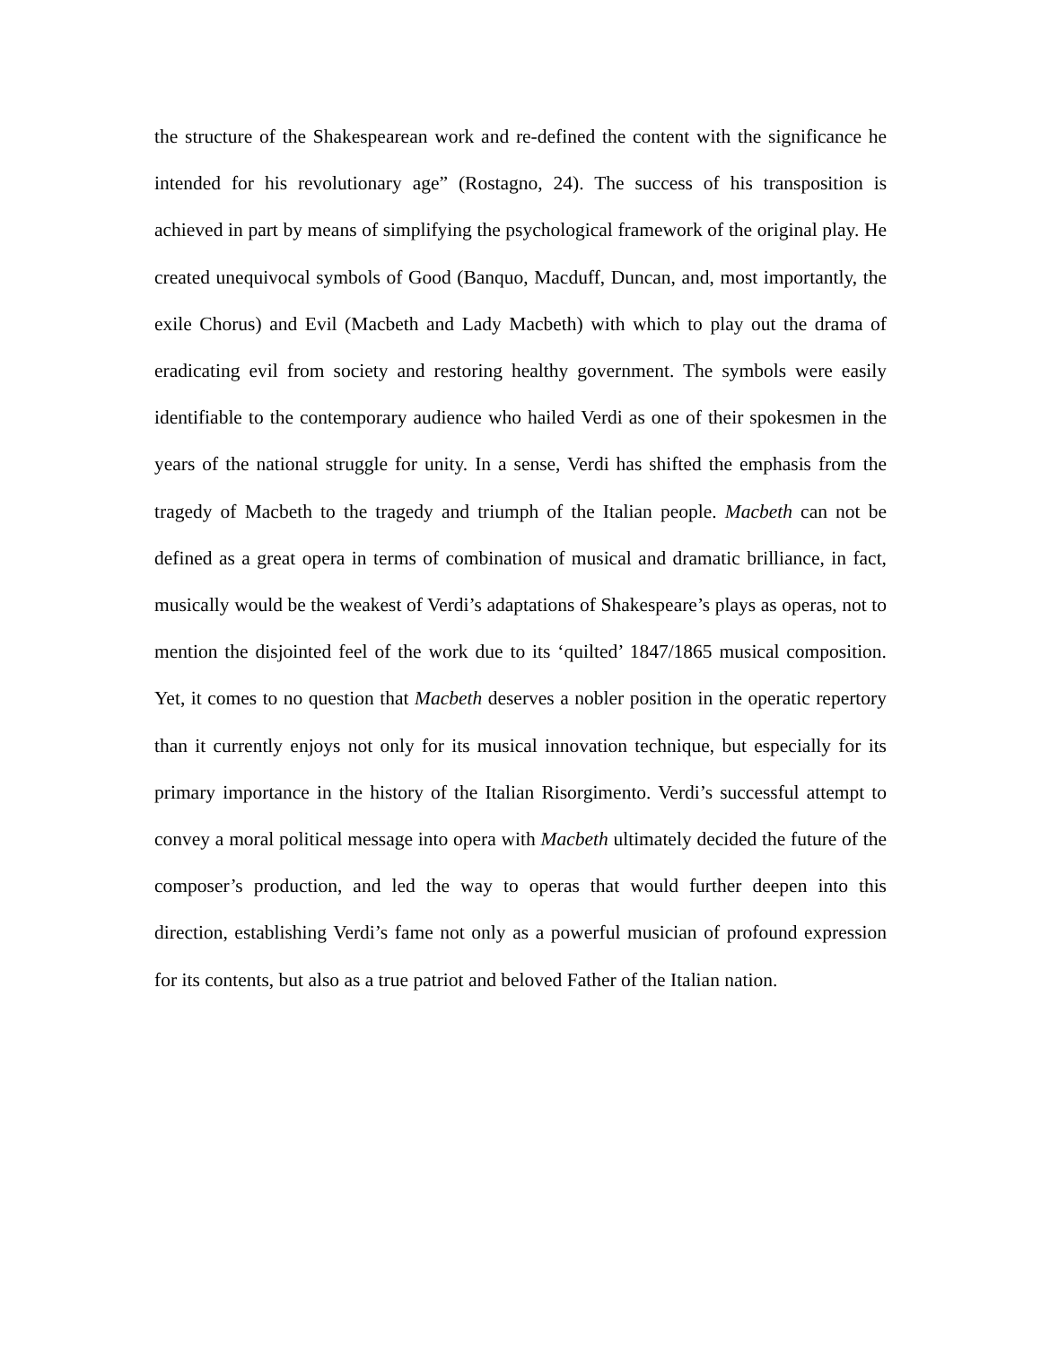the structure of the Shakespearean work and re-defined the content with the significance he intended for his revolutionary age” (Rostagno, 24). The success of his transposition is achieved in part by means of simplifying the psychological framework of the original play. He created unequivocal symbols of Good (Banquo, Macduff, Duncan, and, most importantly, the exile Chorus) and Evil (Macbeth and Lady Macbeth) with which to play out the drama of eradicating evil from society and restoring healthy government. The symbols were easily identifiable to the contemporary audience who hailed Verdi as one of their spokesmen in the years of the national struggle for unity. In a sense, Verdi has shifted the emphasis from the tragedy of Macbeth to the tragedy and triumph of the Italian people. Macbeth can not be defined as a great opera in terms of combination of musical and dramatic brilliance, in fact, musically would be the weakest of Verdi’s adaptations of Shakespeare’s plays as operas, not to mention the disjointed feel of the work due to its ‘quilted’ 1847/1865 musical composition. Yet, it comes to no question that Macbeth deserves a nobler position in the operatic repertory than it currently enjoys not only for its musical innovation technique, but especially for its primary importance in the history of the Italian Risorgimento. Verdi’s successful attempt to convey a moral political message into opera with Macbeth ultimately decided the future of the composer’s production, and led the way to operas that would further deepen into this direction, establishing Verdi’s fame not only as a powerful musician of profound expression for its contents, but also as a true patriot and beloved Father of the Italian nation.